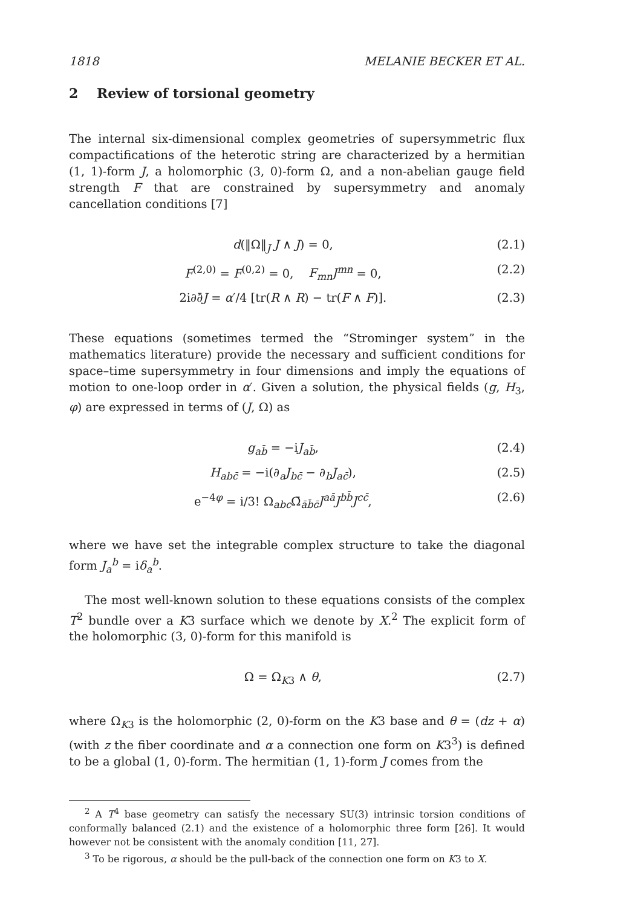1818 MELANIE BECKER ET AL.
2 Review of torsional geometry
The internal six-dimensional complex geometries of supersymmetric flux compactifications of the heterotic string are characterized by a hermitian (1, 1)-form J, a holomorphic (3, 0)-form Ω, and a non-abelian gauge field strength F that are constrained by supersymmetry and anomaly cancellation conditions [7]
d(‖Ω‖<sub>J</sub> J ∧ J) = 0, (2.1)
F<sup>(2,0)</sup> = F<sup>(0,2)</sup> = 0, F<sub>mn</sub>J<sup>mn</sup> = 0, (2.2)
2i∂∂̄J = α′/4 [tr(R ∧ R) − tr(F ∧ F)]. (2.3)
These equations (sometimes termed the “Strominger system” in the mathematics literature) provide the necessary and sufficient conditions for space–time supersymmetry in four dimensions and imply the equations of motion to one-loop order in α′. Given a solution, the physical fields (g, H<sub>3</sub>, φ) are expressed in terms of (J, Ω) as
g<sub>ab̄</sub> = −iJ<sub>ab̄</sub>, (2.4)
H<sub>abc̄</sub> = −i(∂<sub>a</sub>J<sub>bc̄</sub> − ∂<sub>b</sub>J<sub>ac̄</sub>), (2.5)
e<sup>−4φ</sup> = i/3! Ω<sub>abc</sub>Ω̄<sub>āb̄c̄</sub>J<sup>aā</sup>J<sup>bb̄</sup>J<sup>cc̄</sup>, (2.6)
where we have set the integrable complex structure to take the diagonal form J<sub>a</sub><sup>b</sup> = iδ<sub>a</sub><sup>b</sup>.
The most well-known solution to these equations consists of the complex T<sup>2</sup> bundle over a K3 surface which we denote by X.<sup>2</sup> The explicit form of the holomorphic (3, 0)-form for this manifold is
Ω = Ω<sub>K3</sub> ∧ θ, (2.7)
where Ω<sub>K3</sub> is the holomorphic (2, 0)-form on the K3 base and θ = (dz + α) (with z the fiber coordinate and α a connection one form on K3<sup>3</sup>) is defined to be a global (1, 0)-form. The hermitian (1, 1)-form J comes from the
<sup>2</sup> A T<sup>4</sup> base geometry can satisfy the necessary SU(3) intrinsic torsion conditions of conformally balanced (2.1) and the existence of a holomorphic three form [26]. It would however not be consistent with the anomaly condition [11, 27].
<sup>3</sup> To be rigorous, α should be the pull-back of the connection one form on K3 to X.